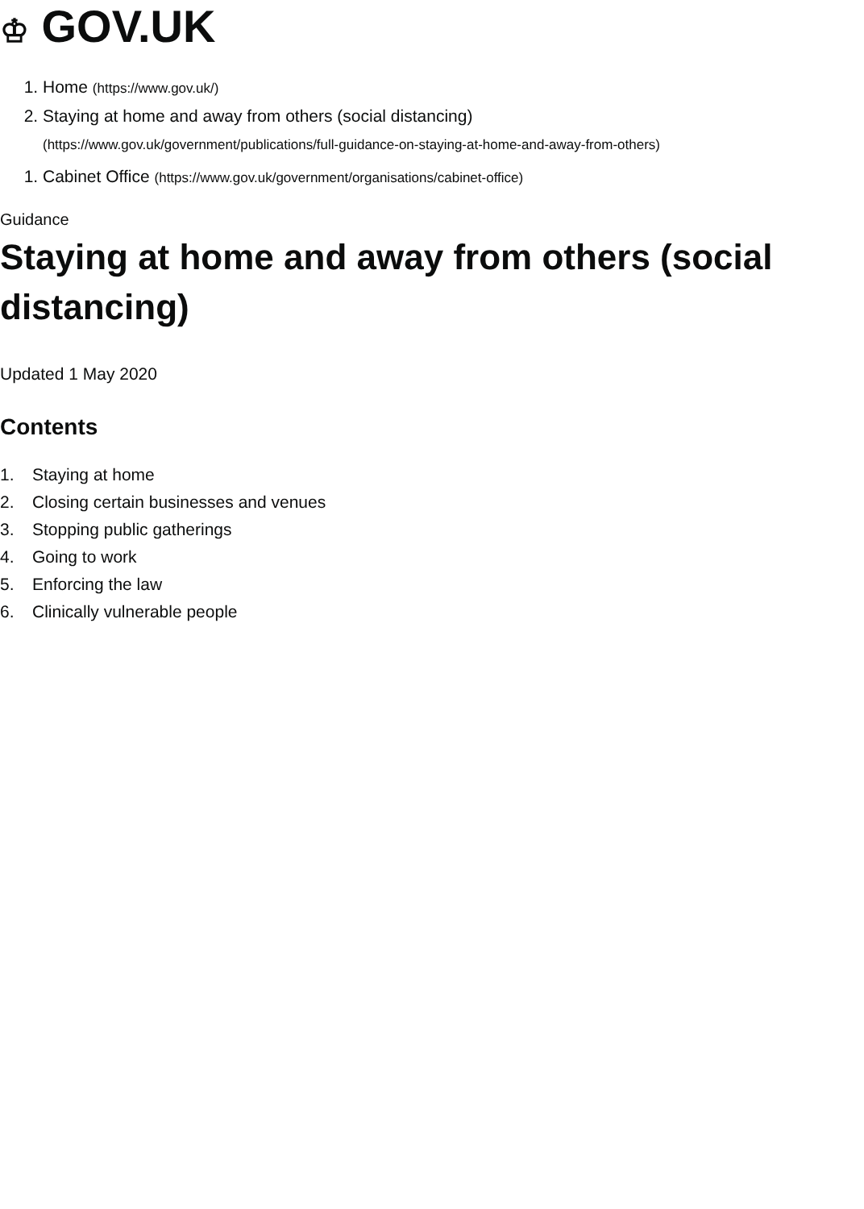♔ GOV.UK
1. Home (https://www.gov.uk/)
2. Staying at home and away from others (social distancing)
(https://www.gov.uk/government/publications/full-guidance-on-staying-at-home-and-away-from-others)
1. Cabinet Office (https://www.gov.uk/government/organisations/cabinet-office)
Guidance
Staying at home and away from others (social distancing)
Updated 1 May 2020
Contents
1. Staying at home
2. Closing certain businesses and venues
3. Stopping public gatherings
4. Going to work
5. Enforcing the law
6. Clinically vulnerable people